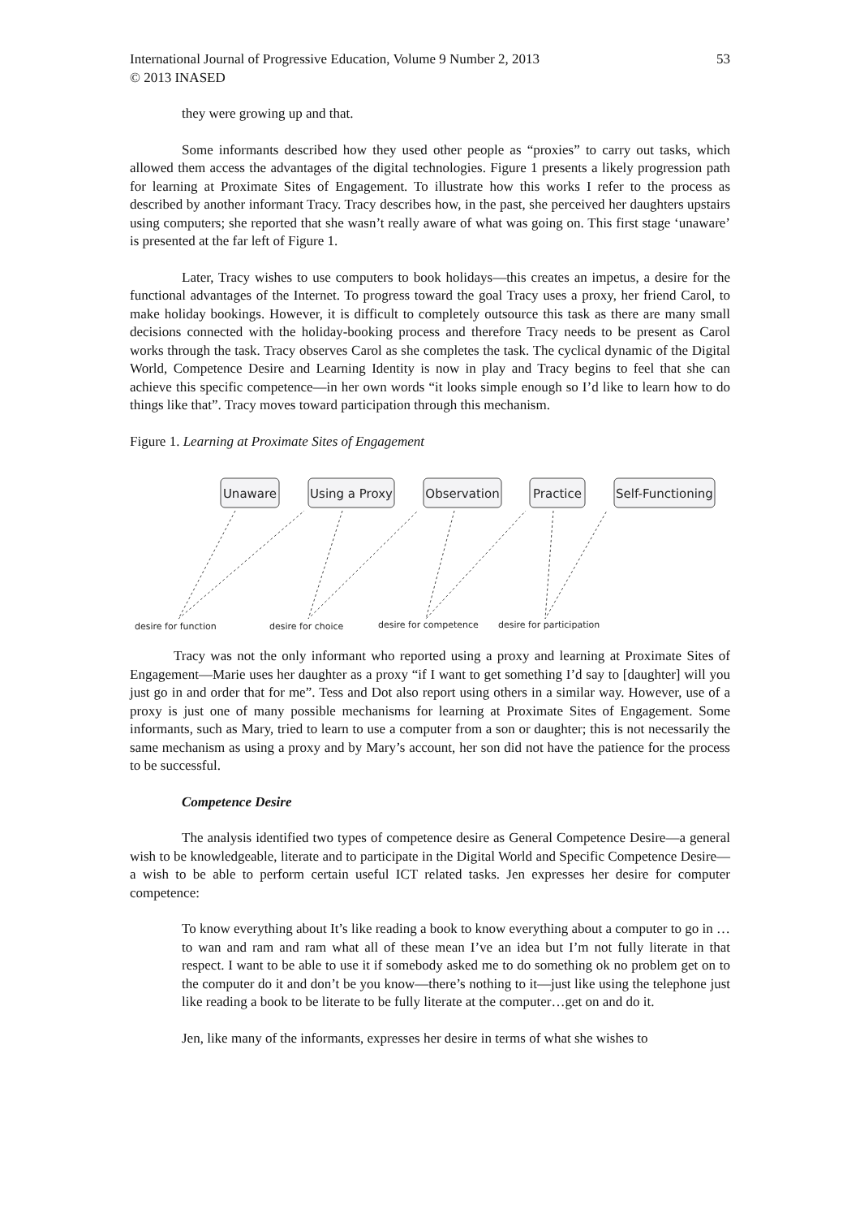International Journal of Progressive Education, Volume 9 Number 2, 2013 53
© 2013 INASED
they were growing up and that.
Some informants described how they used other people as “proxies” to carry out tasks, which allowed them access the advantages of the digital technologies. Figure 1 presents a likely progression path for learning at Proximate Sites of Engagement. To illustrate how this works I refer to the process as described by another informant Tracy. Tracy describes how, in the past, she perceived her daughters upstairs using computers; she reported that she wasn’t really aware of what was going on. This first stage ‘unaware’ is presented at the far left of Figure 1.
Later, Tracy wishes to use computers to book holidays—this creates an impetus, a desire for the functional advantages of the Internet. To progress toward the goal Tracy uses a proxy, her friend Carol, to make holiday bookings. However, it is difficult to completely outsource this task as there are many small decisions connected with the holiday-booking process and therefore Tracy needs to be present as Carol works through the task. Tracy observes Carol as she completes the task. The cyclical dynamic of the Digital World, Competence Desire and Learning Identity is now in play and Tracy begins to feel that she can achieve this specific competence—in her own words “it looks simple enough so I’d like to learn how to do things like that”. Tracy moves toward participation through this mechanism.
Figure 1. Learning at Proximate Sites of Engagement
Unaware
Using a Proxy
Observation
Practice
Self-Functioning
desire for function
desire for choice
desire for competence
desire for participation
Tracy was not the only informant who reported using a proxy and learning at Proximate Sites of Engagement—Marie uses her daughter as a proxy “if I want to get something I’d say to [daughter] will you just go in and order that for me”. Tess and Dot also report using others in a similar way. However, use of a proxy is just one of many possible mechanisms for learning at Proximate Sites of Engagement. Some informants, such as Mary, tried to learn to use a computer from a son or daughter; this is not necessarily the same mechanism as using a proxy and by Mary’s account, her son did not have the patience for the process to be successful.
Competence Desire
The analysis identified two types of competence desire as General Competence Desire—a general wish to be knowledgeable, literate and to participate in the Digital World and Specific Competence Desire—a wish to be able to perform certain useful ICT related tasks. Jen expresses her desire for computer competence:
To know everything about It’s like reading a book to know everything about a computer to go in … to wan and ram and ram what all of these mean I’ve an idea but I’m not fully literate in that respect. I want to be able to use it if somebody asked me to do something ok no problem get on to the computer do it and don’t be you know—there’s nothing to it—just like using the telephone just like reading a book to be literate to be fully literate at the computer…get on and do it.
Jen, like many of the informants, expresses her desire in terms of what she wishes to